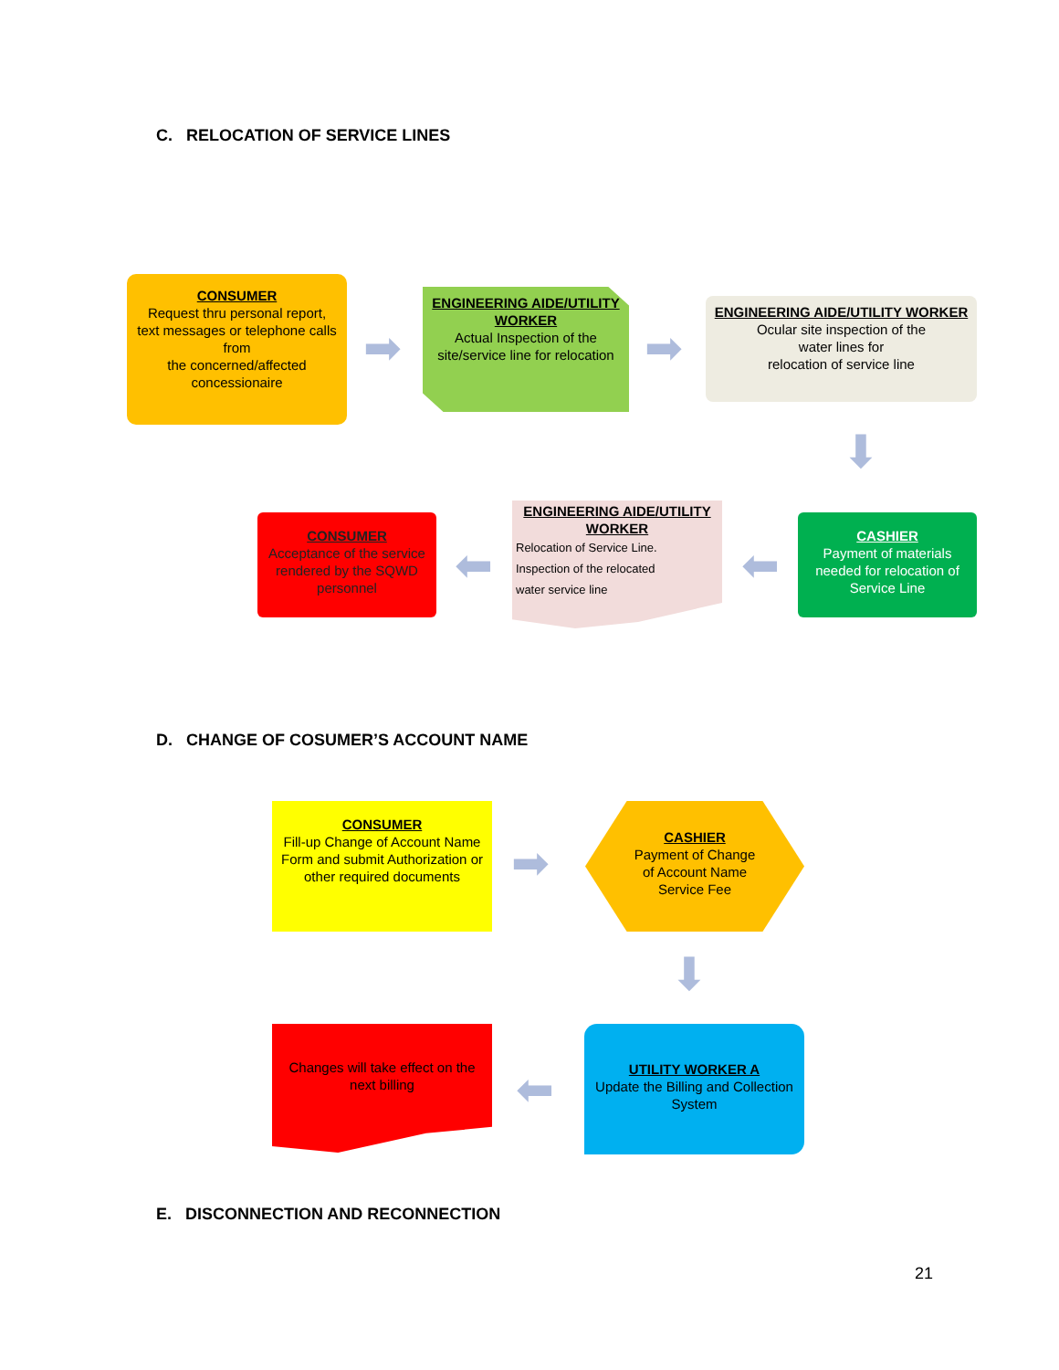C. RELOCATION OF SERVICE LINES
CONSUMER
Request thru personal report,
text messages or telephone calls from
the concerned/affected concessionaire
➡
ENGINEERING AIDE/UTILITY WORKER
Actual Inspection of the site/service line for relocation
➡
ENGINEERING AIDE/UTILITY WORKER
Ocular site inspection of the
water lines for
relocation of service line
⬇
CONSUMER
Acceptance of the service rendered by the SQWD personnel
⬅
ENGINEERING AIDE/UTILITY WORKER
Relocation of Service Line.
Inspection of the relocated
water service line
⬅
CASHIER
Payment of materials needed for relocation of Service Line
D. CHANGE OF COSUMER’S ACCOUNT NAME
CONSUMER
Fill-up Change of Account Name Form and submit Authorization or other required documents
➡
CASHIER
Payment of Change
of Account Name
Service Fee
⬇
Changes will take effect on the next billing
⬅
UTILITY WORKER A
Update the Billing and Collection System
E. DISCONNECTION AND RECONNECTION
21